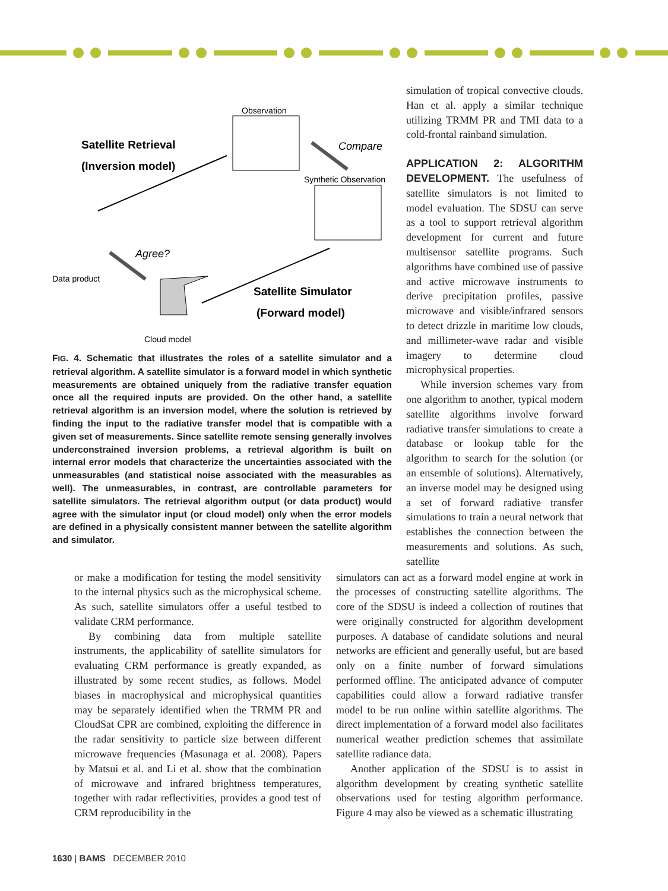Observation
Satellite Retrieval
(Inversion model)
Compare
Synthetic Observation
Agree?
Data product
Satellite Simulator
(Forward model)
Cloud model
FIG. 4. Schematic that illustrates the roles of a satellite simulator and a retrieval algorithm. A satellite simulator is a forward model in which synthetic measurements are obtained uniquely from the radiative transfer equation once all the required inputs are provided. On the other hand, a satellite retrieval algorithm is an inversion model, where the solution is retrieved by finding the input to the radiative transfer model that is compatible with a given set of measurements. Since satellite remote sensing generally involves underconstrained inversion problems, a retrieval algorithm is built on internal error models that characterize the uncertainties associated with the unmeasurables (and statistical noise associated with the measurables as well). The unmeasurables, in contrast, are controllable parameters for satellite simulators. The retrieval algorithm output (or data product) would agree with the simulator input (or cloud model) only when the error models are defined in a physically consistent manner between the satellite algorithm and simulator.
simulation of tropical convective clouds. Han et al. apply a similar technique utilizing TRMM PR and TMI data to a cold-frontal rainband simulation.
APPLICATION 2: ALGORITHM DEVELOPMENT.
The usefulness of satellite simulators is not limited to model evaluation. The SDSU can serve as a tool to support retrieval algorithm development for current and future multisensor satellite programs. Such algorithms have combined use of passive and active microwave instruments to derive precipitation profiles, passive microwave and visible/infrared sensors to detect drizzle in maritime low clouds, and millimeter-wave radar and visible imagery to determine cloud microphysical properties.
While inversion schemes vary from one algorithm to another, typical modern satellite algorithms involve forward radiative transfer simulations to create a database or lookup table for the algorithm to search for the solution (or an ensemble of solutions). Alternatively, an inverse model may be designed using a set of forward radiative transfer simulations to train a neural network that establishes the connection between the measurements and solutions. As such, satellite
or make a modification for testing the model sensitivity to the internal physics such as the microphysical scheme. As such, satellite simulators offer a useful testbed to validate CRM performance.
By combining data from multiple satellite instruments, the applicability of satellite simulators for evaluating CRM performance is greatly expanded, as illustrated by some recent studies, as follows. Model biases in macrophysical and microphysical quantities may be separately identified when the TRMM PR and CloudSat CPR are combined, exploiting the difference in the radar sensitivity to particle size between different microwave frequencies (Masunaga et al. 2008). Papers by Matsui et al. and Li et al. show that the combination of microwave and infrared brightness temperatures, together with radar reflectivities, provides a good test of CRM reproducibility in the
simulators can act as a forward model engine at work in the processes of constructing satellite algorithms. The core of the SDSU is indeed a collection of routines that were originally constructed for algorithm development purposes. A database of candidate solutions and neural networks are efficient and generally useful, but are based only on a finite number of forward simulations performed offline. The anticipated advance of computer capabilities could allow a forward radiative transfer model to be run online within satellite algorithms. The direct implementation of a forward model also facilitates numerical weather prediction schemes that assimilate satellite radiance data.
Another application of the SDSU is to assist in algorithm development by creating synthetic satellite observations used for testing algorithm performance. Figure 4 may also be viewed as a schematic illustrating
1630 | BAMS DECEMBER 2010